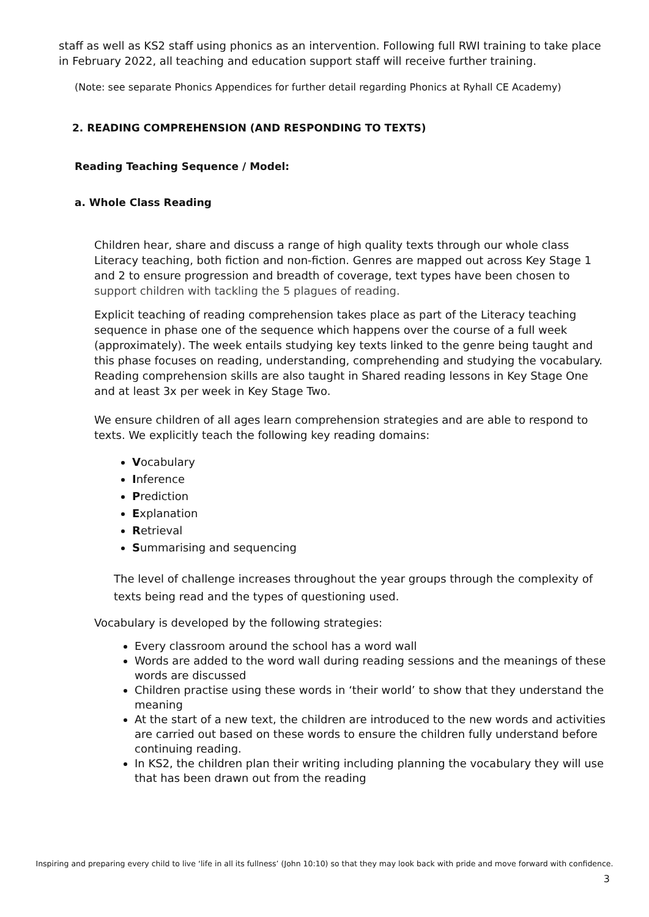staff as well as KS2 staff using phonics as an intervention. Following full RWI training to take place in February 2022, all teaching and education support staff will receive further training.
(Note: see separate Phonics Appendices for further detail regarding Phonics at Ryhall CE Academy)
2. READING COMPREHENSION (AND RESPONDING TO TEXTS)
Reading Teaching Sequence / Model:
a. Whole Class Reading
Children hear, share and discuss a range of high quality texts through our whole class Literacy teaching, both fiction and non-fiction. Genres are mapped out across Key Stage 1 and 2 to ensure progression and breadth of coverage, text types have been chosen to support children with tackling the 5 plagues of reading.
Explicit teaching of reading comprehension takes place as part of the Literacy teaching sequence in phase one of the sequence which happens over the course of a full week (approximately). The week entails studying key texts linked to the genre being taught and this phase focuses on reading, understanding, comprehending and studying the vocabulary.
Reading comprehension skills are also taught in Shared reading lessons in Key Stage One and at least 3x per week in Key Stage Two.
We ensure children of all ages learn comprehension strategies and are able to respond to texts. We explicitly teach the following key reading domains:
Vocabulary
Inference
Prediction
Explanation
Retrieval
Summarising and sequencing
The level of challenge increases throughout the year groups through the complexity of texts being read and the types of questioning used.
Vocabulary is developed by the following strategies:
Every classroom around the school has a word wall
Words are added to the word wall during reading sessions and the meanings of these words are discussed
Children practise using these words in ‘their world’ to show that they understand the meaning
At the start of a new text, the children are introduced to the new words and activities are carried out based on these words to ensure the children fully understand before continuing reading.
In KS2, the children plan their writing including planning the vocabulary they will use that has been drawn out from the reading
Inspiring and preparing every child to live ‘life in all its fullness’ (John 10:10) so that they may look back with pride and move forward with confidence.
3